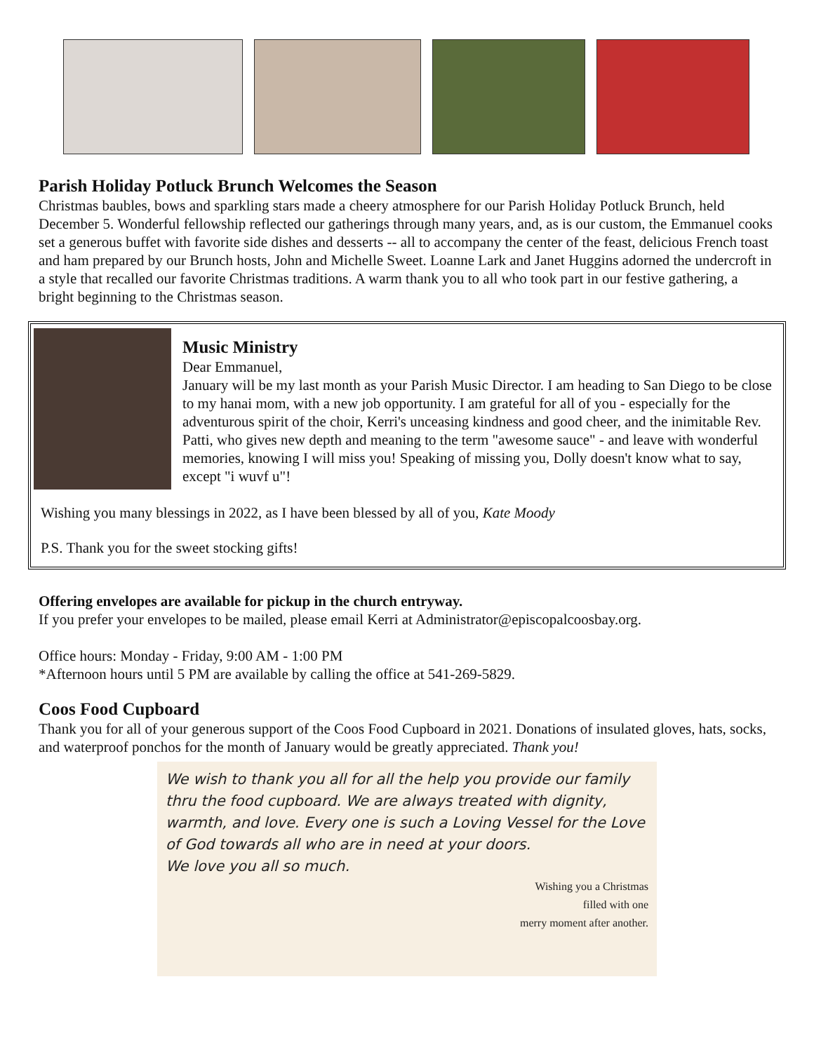Parish Holiday Potluck Brunch Welcomes the Season
Christmas baubles, bows and sparkling stars made a cheery atmosphere for our Parish Holiday Potluck Brunch, held December 5. Wonderful fellowship reflected our gatherings through many years, and, as is our custom, the Emmanuel cooks set a generous buffet with favorite side dishes and desserts -- all to accompany the center of the feast, delicious French toast and ham prepared by our Brunch hosts, John and Michelle Sweet. Loanne Lark and Janet Huggins adorned the undercroft in a style that recalled our favorite Christmas traditions. A warm thank you to all who took part in our festive gathering, a bright beginning to the Christmas season.
Music Ministry
Dear Emmanuel,
January will be my last month as your Parish Music Director. I am heading to San Diego to be close to my hanai mom, with a new job opportunity. I am grateful for all of you - especially for the adventurous spirit of the choir, Kerri's unceasing kindness and good cheer, and the inimitable Rev. Patti, who gives new depth and meaning to the term "awesome sauce" - and leave with wonderful memories, knowing I will miss you! Speaking of missing you, Dolly doesn't know what to say, except "i wuvf u"!
Wishing you many blessings in 2022, as I have been blessed by all of you, Kate Moody
P.S. Thank you for the sweet stocking gifts!
Offering envelopes are available for pickup in the church entryway.
If you prefer your envelopes to be mailed, please email Kerri at Administrator@episcopalcoosbay.org.
Office hours: Monday - Friday, 9:00 AM - 1:00 PM
*Afternoon hours until 5 PM are available by calling the office at 541-269-5829.
Coos Food Cupboard
Thank you for all of your generous support of the Coos Food Cupboard in 2021. Donations of insulated gloves, hats, socks, and waterproof ponchos for the month of January would be greatly appreciated. Thank you!
We wish to thank you all for all the help you provide our family thru the food cupboard. We are always treated with dignity, warmth, and love. Every one is such a Loving Vessel for the Love of God towards all who are in need at your doors.
We love you all so much.
Wishing you a Christmas
filled with one
merry moment after another.